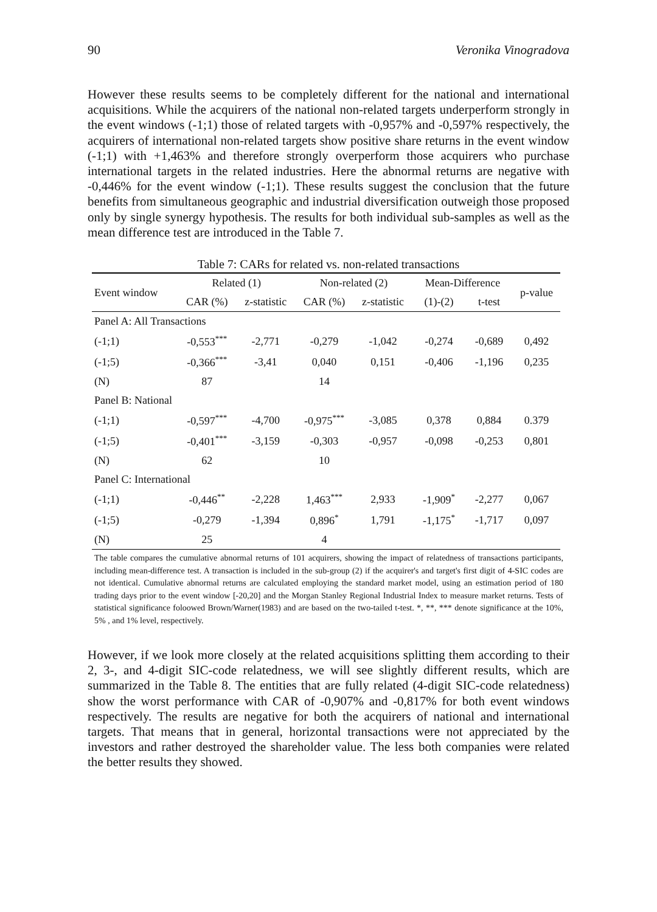90 Veronika Vinogradova
However these results seems to be completely different for the national and international acquisitions. While the acquirers of the national non-related targets underperform strongly in the event windows (-1;1) those of related targets with -0,957% and -0,597% respectively, the acquirers of international non-related targets show positive share returns in the event window (-1;1) with +1,463% and therefore strongly overperform those acquirers who purchase international targets in the related industries. Here the abnormal returns are negative with -0,446% for the event window (-1;1). These results suggest the conclusion that the future benefits from simultaneous geographic and industrial diversification outweigh those proposed only by single synergy hypothesis. The results for both individual sub-samples as well as the mean difference test are introduced in the Table 7.
Table 7: CARs for related vs. non-related transactions
| Event window | Related (1) | | Non-related (2) | | Mean-Difference | | p-value |
| --- | --- | --- | --- | --- | --- | --- | --- |
| | CAR (%) | z-statistic | CAR (%) | z-statistic | (1)-(2) | t-test | |
| Panel A: All Transactions | | | | | | | |
| (-1;1) | -0,553<sup>***</sup> | -2,771 | -0,279 | -1,042 | -0,274 | -0,689 | 0,492 |
| (-1;5) | -0,366<sup>***</sup> | -3,41 | 0,040 | 0,151 | -0,406 | -1,196 | 0,235 |
| (N) | 87 | | 14 | | | | |
| Panel B: National | | | | | | | |
| (-1;1) | -0,597<sup>***</sup> | -4,700 | -0,975<sup>***</sup> | -3,085 | 0,378 | 0,884 | 0.379 |
| (-1;5) | -0,401<sup>***</sup> | -3,159 | -0,303 | -0,957 | -0,098 | -0,253 | 0,801 |
| (N) | 62 | | 10 | | | | |
| Panel C: International | | | | | | | |
| (-1;1) | -0,446<sup>**</sup> | -2,228 | 1,463<sup>***</sup> | 2,933 | -1,909<sup>*</sup> | -2,277 | 0,067 |
| (-1;5) | -0,279 | -1,394 | 0,896<sup>*</sup> | 1,791 | -1,175<sup>*</sup> | -1,717 | 0,097 |
| (N) | 25 | | 4 | | | | |
The table compares the cumulative abnormal returns of 101 acquirers, showing the impact of relatedness of transactions participants, including mean-difference test. A transaction is included in the sub-group (2) if the acquirer's and target's first digit of 4-SIC codes are not identical. Cumulative abnormal returns are calculated employing the standard market model, using an estimation period of 180 trading days prior to the event window [-20,20] and the Morgan Stanley Regional Industrial Index to measure market returns. Tests of statistical significance foloowed Brown/Warner(1983) and are based on the two-tailed t-test. *, **, *** denote significance at the 10%, 5% , and 1% level, respectively.
However, if we look more closely at the related acquisitions splitting them according to their 2, 3-, and 4-digit SIC-code relatedness, we will see slightly different results, which are summarized in the Table 8. The entities that are fully related (4-digit SIC-code relatedness) show the worst performance with CAR of -0,907% and -0,817% for both event windows respectively. The results are negative for both the acquirers of national and international targets. That means that in general, horizontal transactions were not appreciated by the investors and rather destroyed the shareholder value. The less both companies were related the better results they showed.